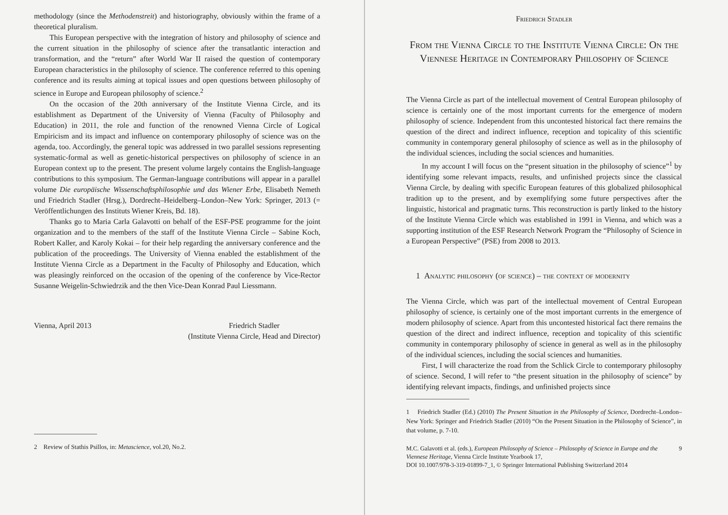methodology (since the Methodenstreit) and historiography, obviously within the frame of a theoretical pluralism.
This European perspective with the integration of history and philosophy of science and the current situation in the philosophy of science after the transatlantic interaction and transformation, and the “return” after World War II raised the question of contemporary European characteristics in the philosophy of science. The conference referred to this opening conference and its results aiming at topical issues and open questions between philosophy of science in Europe and European philosophy of science.<sup>2</sup>
On the occasion of the 20th anniversary of the Institute Vienna Circle, and its establishment as Department of the University of Vienna (Faculty of Philosophy and Education) in 2011, the role and function of the renowned Vienna Circle of Logical Empiricism and its impact and influence on contemporary philosophy of science was on the agenda, too. Accordingly, the general topic was addressed in two parallel sessions representing systematic-formal as well as genetic-historical perspectives on philosophy of science in an European context up to the present. The present volume largely contains the English-language contributions to this symposium. The German-language contributions will appear in a parallel volume Die europäische Wissenschaftsphilosophie und das Wiener Erbe, Elisabeth Nemeth und Friedrich Stadler (Hrsg.), Dordrecht–Heidelberg–London–New York: Springer, 2013 (= Veröffentlichungen des Instituts Wiener Kreis, Bd. 18).
Thanks go to Maria Carla Galavotti on behalf of the ESF-PSE programme for the joint organization and to the members of the staff of the Institute Vienna Circle – Sabine Koch, Robert Kaller, and Karoly Kokai – for their help regarding the anniversary conference and the publication of the proceedings. The University of Vienna enabled the establishment of the Institute Vienna Circle as a Department in the Faculty of Philosophy and Education, which was pleasingly reinforced on the occasion of the opening of the conference by Vice-Rector Susanne Weigelin-Schwiedrzik and the then Vice-Dean Konrad Paul Liessmann.
Vienna, April 2013 Friedrich Stadler
(Institute Vienna Circle, Head and Director)
2 Review of Stathis Psillos, in: Metascience, vol.20, No.2.
Friedrich Stadler
From the Vienna Circle to the Institute Vienna Circle: On the Viennese Heritage in Contemporary Philosophy of Science
The Vienna Circle as part of the intellectual movement of Central European philosophy of science is certainly one of the most important currents for the emergence of modern philosophy of science. Independent from this uncontested historical fact there remains the question of the direct and indirect influence, reception and topicality of this scientific community in contemporary general philosophy of science as well as in the philosophy of the individual sciences, including the social sciences and humanities.
In my account I will focus on the “present situation in the philosophy of science”<sup>1</sup> by identifying some relevant impacts, results, and unfinished projects since the classical Vienna Circle, by dealing with specific European features of this globalized philosophical tradition up to the present, and by exemplifying some future perspectives after the linguistic, historical and pragmatic turns. This reconstruction is partly linked to the history of the Institute Vienna Circle which was established in 1991 in Vienna, and which was a supporting institution of the ESF Research Network Program the “Philosophy of Science in a European Perspective” (PSE) from 2008 to 2013.
1 Analytic philosophy (of science) – the context of modernity
The Vienna Circle, which was part of the intellectual movement of Central European philosophy of science, is certainly one of the most important currents in the emergence of modern philosophy of science. Apart from this uncontested historical fact there remains the question of the direct and indirect influence, reception and topicality of this scientific community in contemporary philosophy of science in general as well as in the philosophy of the individual sciences, including the social sciences and humanities.
First, I will characterize the road from the Schlick Circle to contemporary philosophy of science. Second, I will refer to “the present situation in the philosophy of science” by identifying relevant impacts, findings, and unfinished projects since
1 Friedrich Stadler (Ed.) (2010) The Present Situation in the Philosophy of Science, Dordrecht–London–New York: Springer and Friedrich Stadler (2010) “On the Present Situation in the Philosophy of Science”, in that volume, p. 7-10.
M.C. Galavotti et al. (eds.), European Philosophy of Science – Philosophy of Science in Europe and the Viennese Heritage, Vienna Circle Institute Yearbook 17,
DOI 10.1007/978-3-319-01899-7_1, © Springer International Publishing Switzerland 2014 9